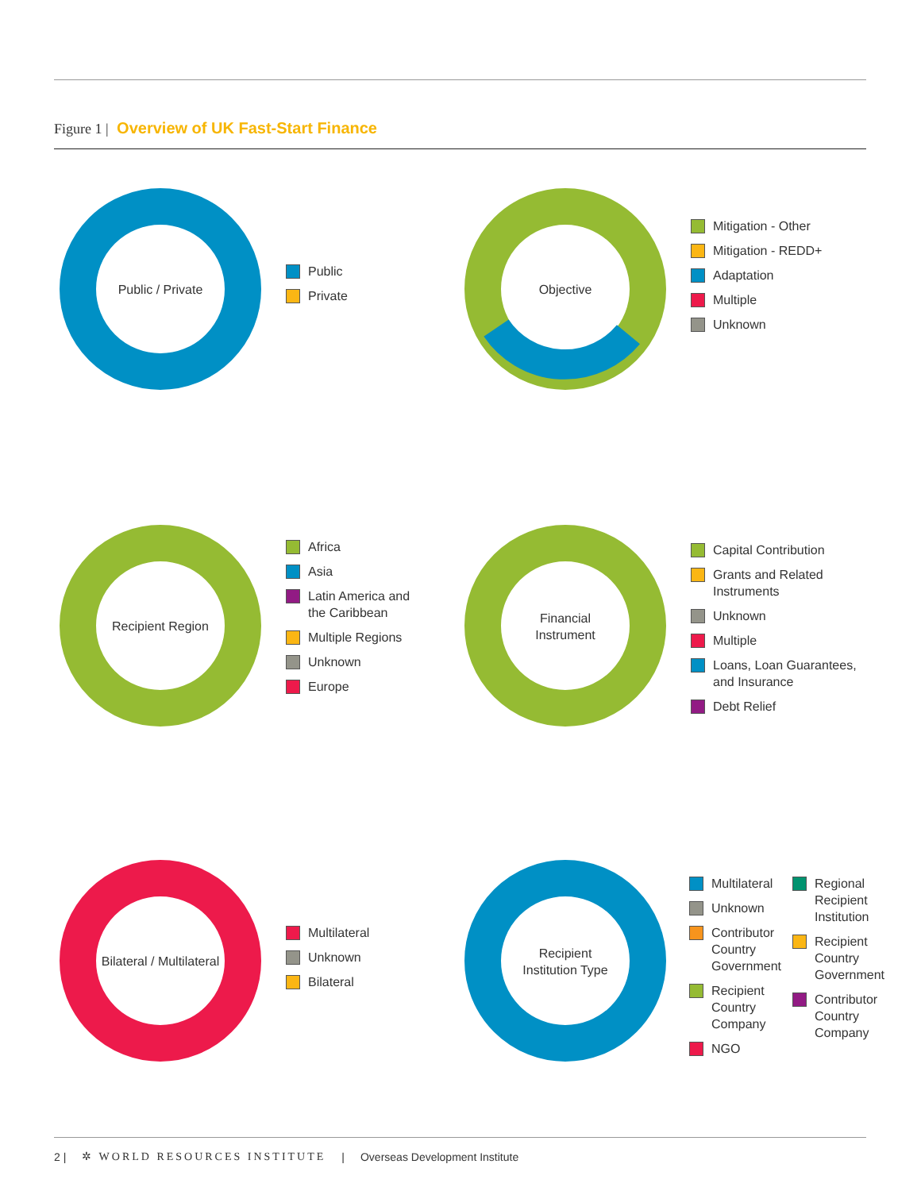Figure 1 | Overview of UK Fast-Start Finance
Public / Private
Public
Private
Objective
Mitigation - Other
Mitigation - REDD+
Adaptation
Multiple
Unknown
Recipient Region
Africa
Asia
Latin America and
the Caribbean
Multiple Regions
Unknown
Europe
Financial
Instrument
Capital Contribution
Grants and Related
Instruments
Unknown
Multiple
Loans, Loan Guarantees,
and Insurance
Debt Relief
Bilateral / Multilateral
Multilateral
Unknown
Bilateral
Recipient
Institution Type
Multilateral
Unknown
Contributor Country Government
Recipient Country Company
NGO
Regional Recipient Institution
Recipient Country Government
Contributor Country Company
2 | ✲ WORLD RESOURCES INSTITUTE | Overseas Development Institute